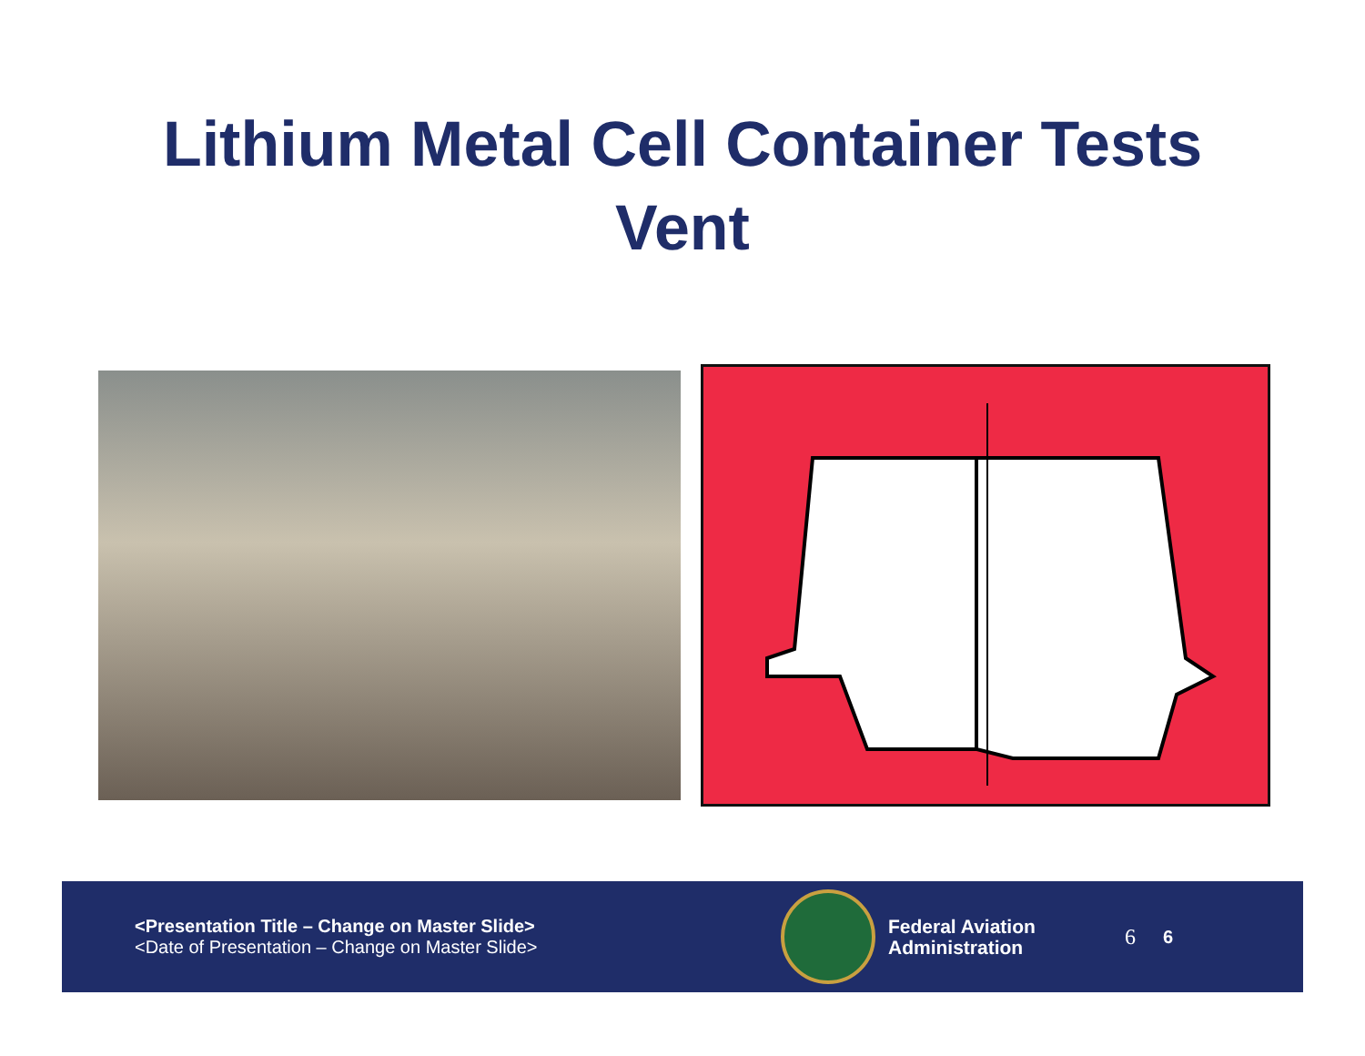Lithium Metal Cell Container Tests
Vent
<Presentation Title – Change on Master Slide>
<Date of Presentation – Change on Master Slide>
Federal Aviation
Administration
6 6